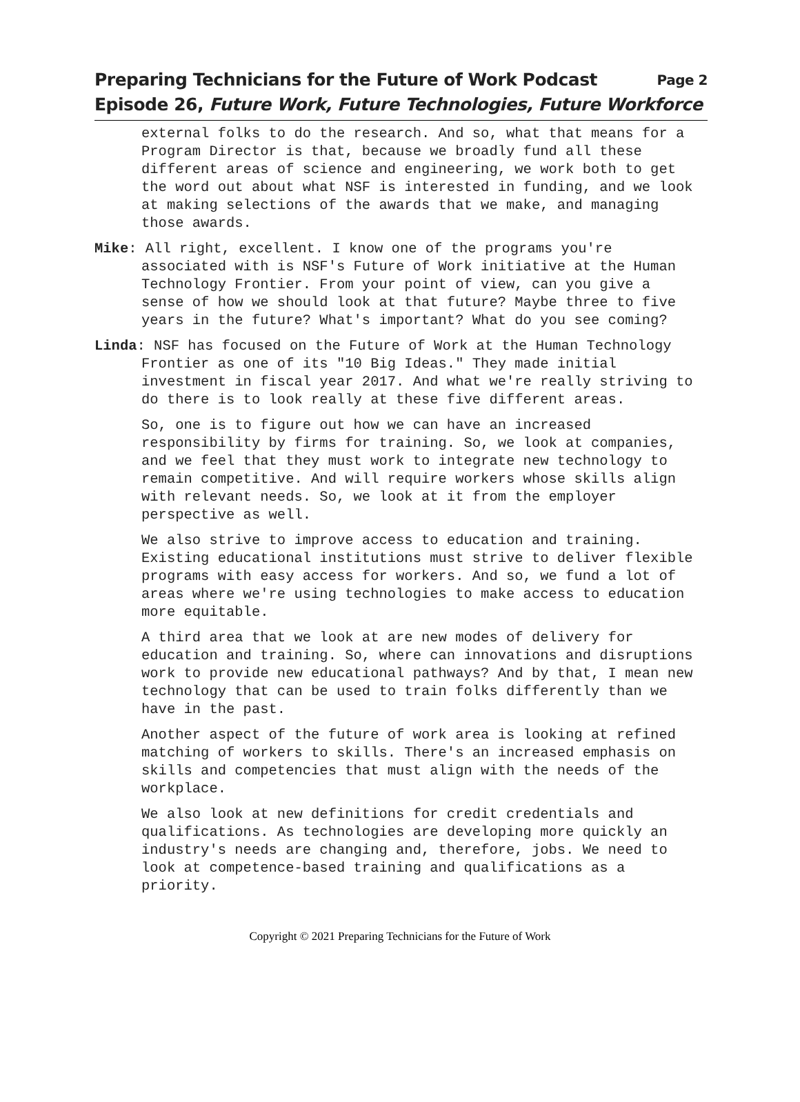Page 2 Preparing Technicians for the Future of Work Podcast
Episode 26, Future Work, Future Technologies, Future Workforce
external folks to do the research. And so, what that means for a Program Director is that, because we broadly fund all these different areas of science and engineering, we work both to get the word out about what NSF is interested in funding, and we look at making selections of the awards that we make, and managing those awards.
Mike: All right, excellent. I know one of the programs you're associated with is NSF's Future of Work initiative at the Human Technology Frontier. From your point of view, can you give a sense of how we should look at that future? Maybe three to five years in the future? What's important? What do you see coming?
Linda: NSF has focused on the Future of Work at the Human Technology Frontier as one of its "10 Big Ideas." They made initial investment in fiscal year 2017. And what we're really striving to do there is to look really at these five different areas.
So, one is to figure out how we can have an increased responsibility by firms for training. So, we look at companies, and we feel that they must work to integrate new technology to remain competitive. And will require workers whose skills align with relevant needs. So, we look at it from the employer perspective as well.
We also strive to improve access to education and training. Existing educational institutions must strive to deliver flexible programs with easy access for workers. And so, we fund a lot of areas where we're using technologies to make access to education more equitable.
A third area that we look at are new modes of delivery for education and training. So, where can innovations and disruptions work to provide new educational pathways? And by that, I mean new technology that can be used to train folks differently than we have in the past.
Another aspect of the future of work area is looking at refined matching of workers to skills. There's an increased emphasis on skills and competencies that must align with the needs of the workplace.
We also look at new definitions for credit credentials and qualifications. As technologies are developing more quickly an industry's needs are changing and, therefore, jobs. We need to look at competence-based training and qualifications as a priority.
Copyright © 2021 Preparing Technicians for the Future of Work